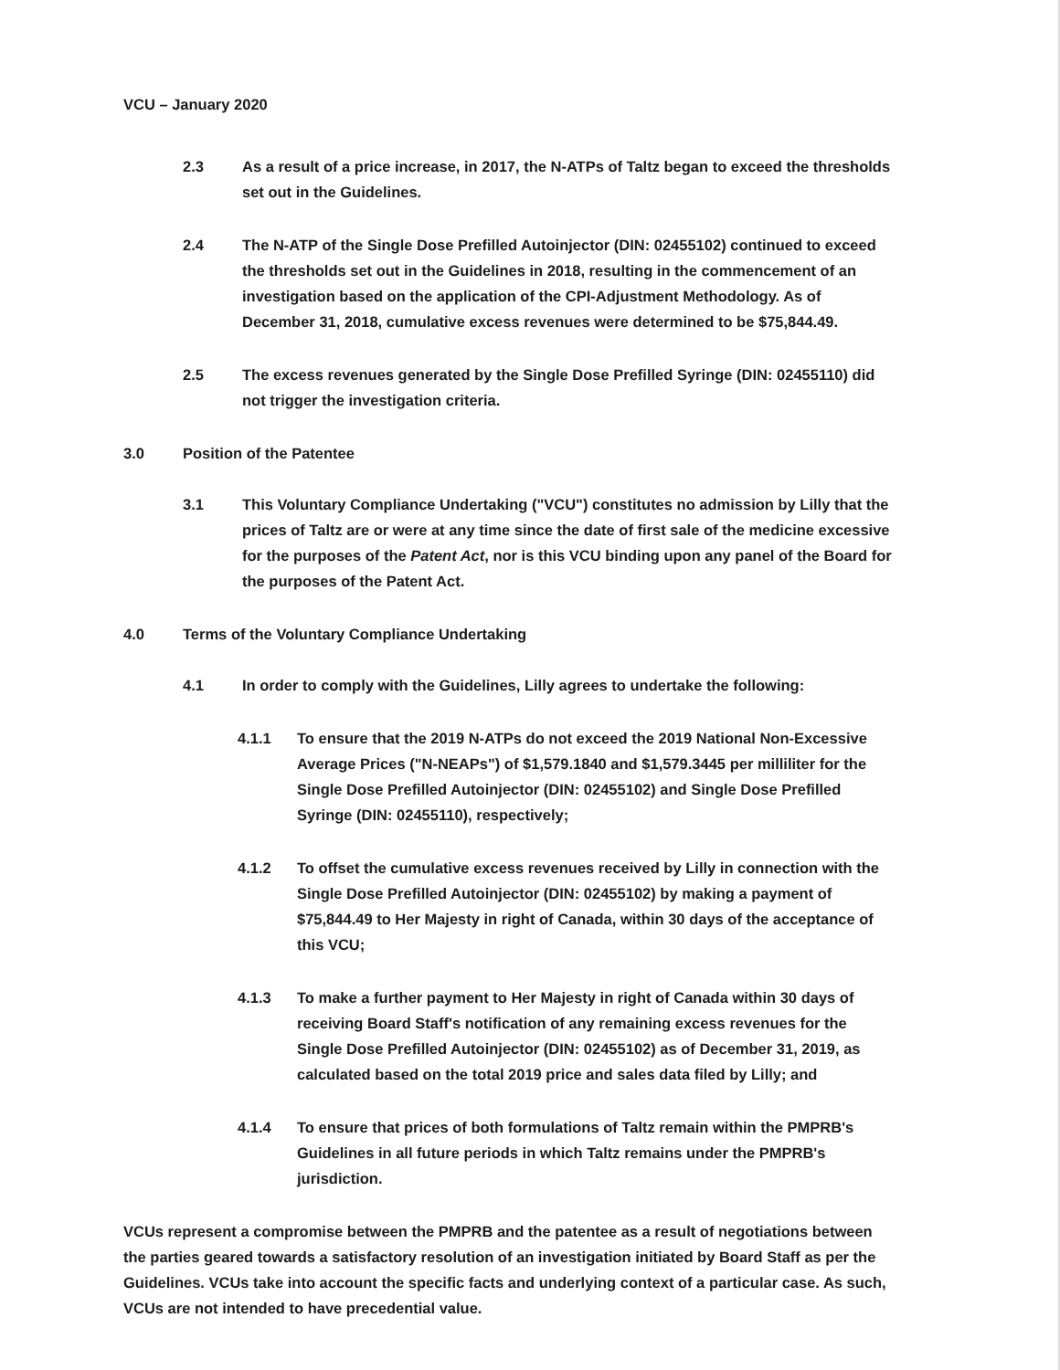VCU – January 2020
2.3 As a result of a price increase, in 2017, the N-ATPs of Taltz began to exceed the thresholds set out in the Guidelines.
2.4 The N-ATP of the Single Dose Prefilled Autoinjector (DIN: 02455102) continued to exceed the thresholds set out in the Guidelines in 2018, resulting in the commencement of an investigation based on the application of the CPI-Adjustment Methodology. As of December 31, 2018, cumulative excess revenues were determined to be $75,844.49.
2.5 The excess revenues generated by the Single Dose Prefilled Syringe (DIN: 02455110) did not trigger the investigation criteria.
3.0 Position of the Patentee
3.1 This Voluntary Compliance Undertaking ("VCU") constitutes no admission by Lilly that the prices of Taltz are or were at any time since the date of first sale of the medicine excessive for the purposes of the Patent Act, nor is this VCU binding upon any panel of the Board for the purposes of the Patent Act.
4.0 Terms of the Voluntary Compliance Undertaking
4.1 In order to comply with the Guidelines, Lilly agrees to undertake the following:
4.1.1 To ensure that the 2019 N-ATPs do not exceed the 2019 National Non-Excessive Average Prices ("N-NEAPs") of $1,579.1840 and $1,579.3445 per milliliter for the Single Dose Prefilled Autoinjector (DIN: 02455102) and Single Dose Prefilled Syringe (DIN: 02455110), respectively;
4.1.2 To offset the cumulative excess revenues received by Lilly in connection with the Single Dose Prefilled Autoinjector (DIN: 02455102) by making a payment of $75,844.49 to Her Majesty in right of Canada, within 30 days of the acceptance of this VCU;
4.1.3 To make a further payment to Her Majesty in right of Canada within 30 days of receiving Board Staff's notification of any remaining excess revenues for the Single Dose Prefilled Autoinjector (DIN: 02455102) as of December 31, 2019, as calculated based on the total 2019 price and sales data filed by Lilly; and
4.1.4 To ensure that prices of both formulations of Taltz remain within the PMPRB's Guidelines in all future periods in which Taltz remains under the PMPRB's jurisdiction.
VCUs represent a compromise between the PMPRB and the patentee as a result of negotiations between the parties geared towards a satisfactory resolution of an investigation initiated by Board Staff as per the Guidelines. VCUs take into account the specific facts and underlying context of a particular case. As such, VCUs are not intended to have precedential value.